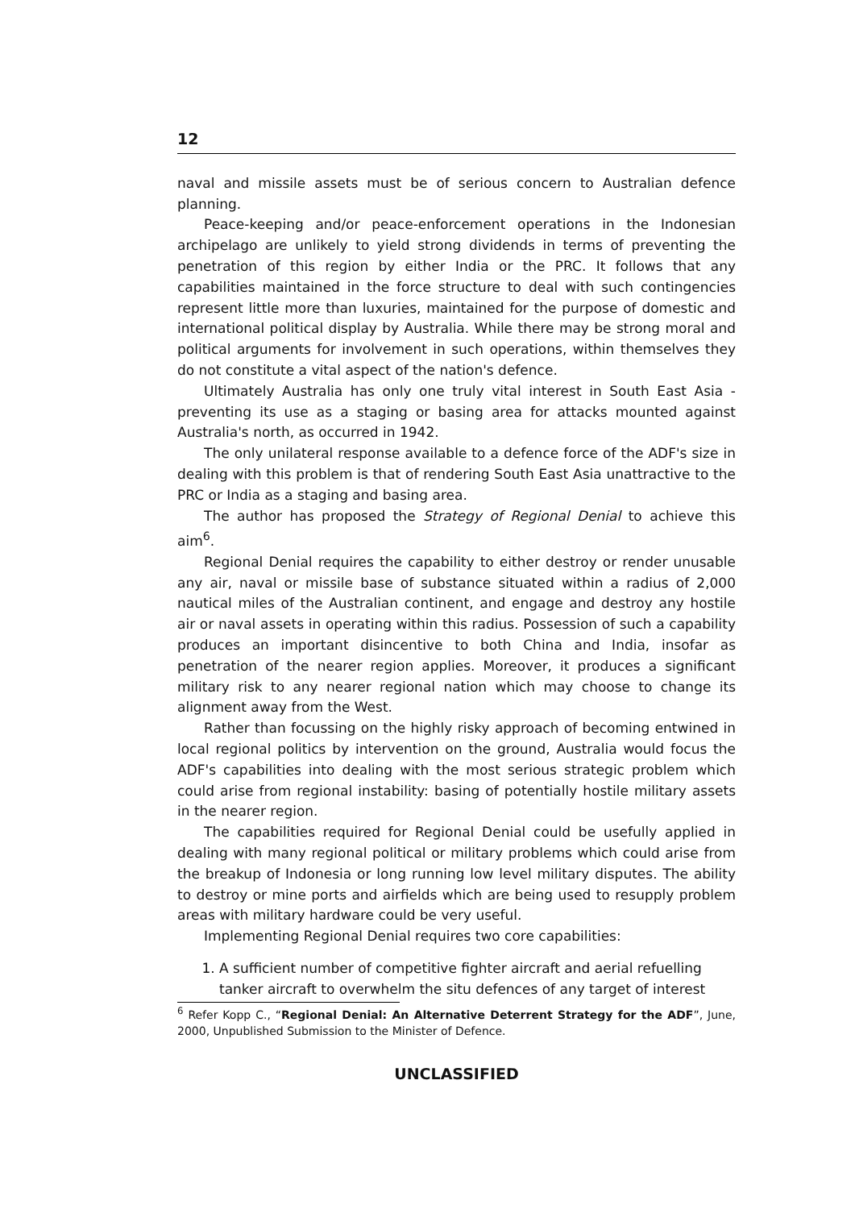12
naval and missile assets must be of serious concern to Australian defence planning.
Peace-keeping and/or peace-enforcement operations in the Indonesian archipelago are unlikely to yield strong dividends in terms of preventing the penetration of this region by either India or the PRC. It follows that any capabilities maintained in the force structure to deal with such contingencies represent little more than luxuries, maintained for the purpose of domestic and international political display by Australia. While there may be strong moral and political arguments for involvement in such operations, within themselves they do not constitute a vital aspect of the nation's defence.
Ultimately Australia has only one truly vital interest in South East Asia - preventing its use as a staging or basing area for attacks mounted against Australia's north, as occurred in 1942.
The only unilateral response available to a defence force of the ADF's size in dealing with this problem is that of rendering South East Asia unattractive to the PRC or India as a staging and basing area.
The author has proposed the Strategy of Regional Denial to achieve this aim<sup>6</sup>.
Regional Denial requires the capability to either destroy or render unusable any air, naval or missile base of substance situated within a radius of 2,000 nautical miles of the Australian continent, and engage and destroy any hostile air or naval assets in operating within this radius. Possession of such a capability produces an important disincentive to both China and India, insofar as penetration of the nearer region applies. Moreover, it produces a significant military risk to any nearer regional nation which may choose to change its alignment away from the West.
Rather than focussing on the highly risky approach of becoming entwined in local regional politics by intervention on the ground, Australia would focus the ADF's capabilities into dealing with the most serious strategic problem which could arise from regional instability: basing of potentially hostile military assets in the nearer region.
The capabilities required for Regional Denial could be usefully applied in dealing with many regional political or military problems which could arise from the breakup of Indonesia or long running low level military disputes. The ability to destroy or mine ports and airfields which are being used to resupply problem areas with military hardware could be very useful.
Implementing Regional Denial requires two core capabilities:
1. A sufficient number of competitive fighter aircraft and aerial refuelling tanker aircraft to overwhelm the situ defences of any target of interest
<sup>6</sup> Refer Kopp C., “Regional Denial: An Alternative Deterrent Strategy for the ADF”, June, 2000, Unpublished Submission to the Minister of Defence.
UNCLASSIFIED